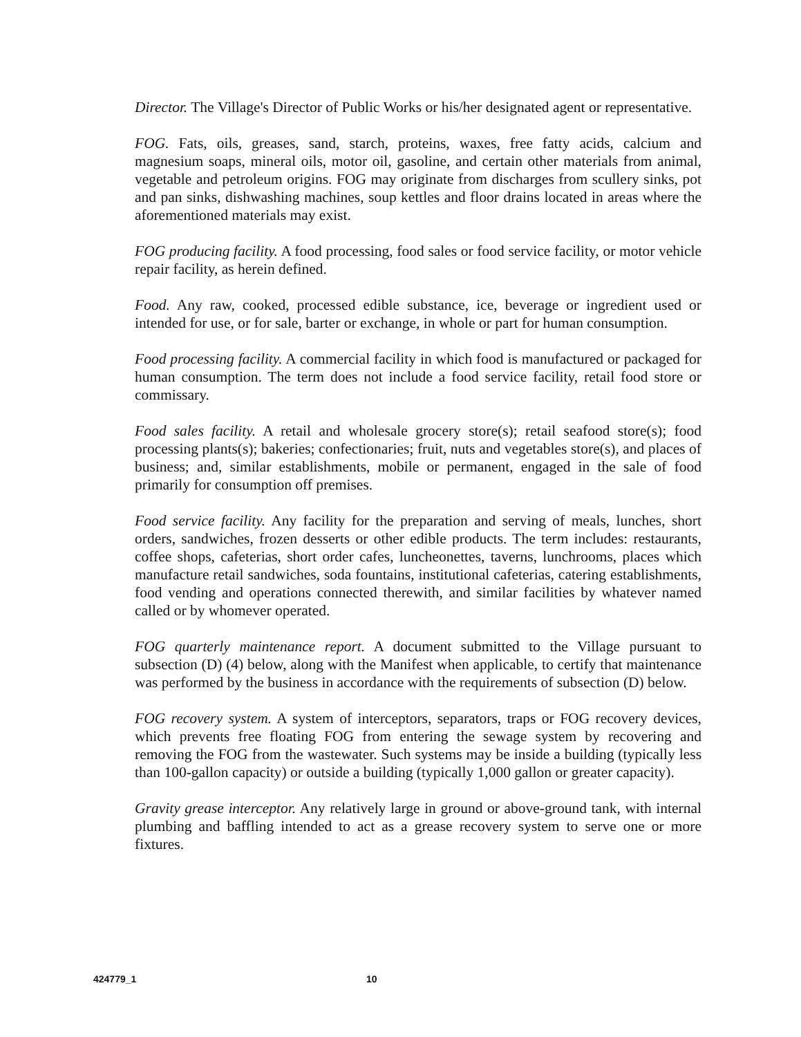Director. The Village's Director of Public Works or his/her designated agent or representative.
FOG. Fats, oils, greases, sand, starch, proteins, waxes, free fatty acids, calcium and magnesium soaps, mineral oils, motor oil, gasoline, and certain other materials from animal, vegetable and petroleum origins. FOG may originate from discharges from scullery sinks, pot and pan sinks, dishwashing machines, soup kettles and floor drains located in areas where the aforementioned materials may exist.
FOG producing facility. A food processing, food sales or food service facility, or motor vehicle repair facility, as herein defined.
Food. Any raw, cooked, processed edible substance, ice, beverage or ingredient used or intended for use, or for sale, barter or exchange, in whole or part for human consumption.
Food processing facility. A commercial facility in which food is manufactured or packaged for human consumption. The term does not include a food service facility, retail food store or commissary.
Food sales facility. A retail and wholesale grocery store(s); retail seafood store(s); food processing plants(s); bakeries; confectionaries; fruit, nuts and vegetables store(s), and places of business; and, similar establishments, mobile or permanent, engaged in the sale of food primarily for consumption off premises.
Food service facility. Any facility for the preparation and serving of meals, lunches, short orders, sandwiches, frozen desserts or other edible products. The term includes: restaurants, coffee shops, cafeterias, short order cafes, luncheonettes, taverns, lunchrooms, places which manufacture retail sandwiches, soda fountains, institutional cafeterias, catering establishments, food vending and operations connected therewith, and similar facilities by whatever named called or by whomever operated.
FOG quarterly maintenance report. A document submitted to the Village pursuant to subsection (D) (4) below, along with the Manifest when applicable, to certify that maintenance was performed by the business in accordance with the requirements of subsection (D) below.
FOG recovery system. A system of interceptors, separators, traps or FOG recovery devices, which prevents free floating FOG from entering the sewage system by recovering and removing the FOG from the wastewater. Such systems may be inside a building (typically less than 100-gallon capacity) or outside a building (typically 1,000 gallon or greater capacity).
Gravity grease interceptor. Any relatively large in ground or above-ground tank, with internal plumbing and baffling intended to act as a grease recovery system to serve one or more fixtures.
424779_1 10